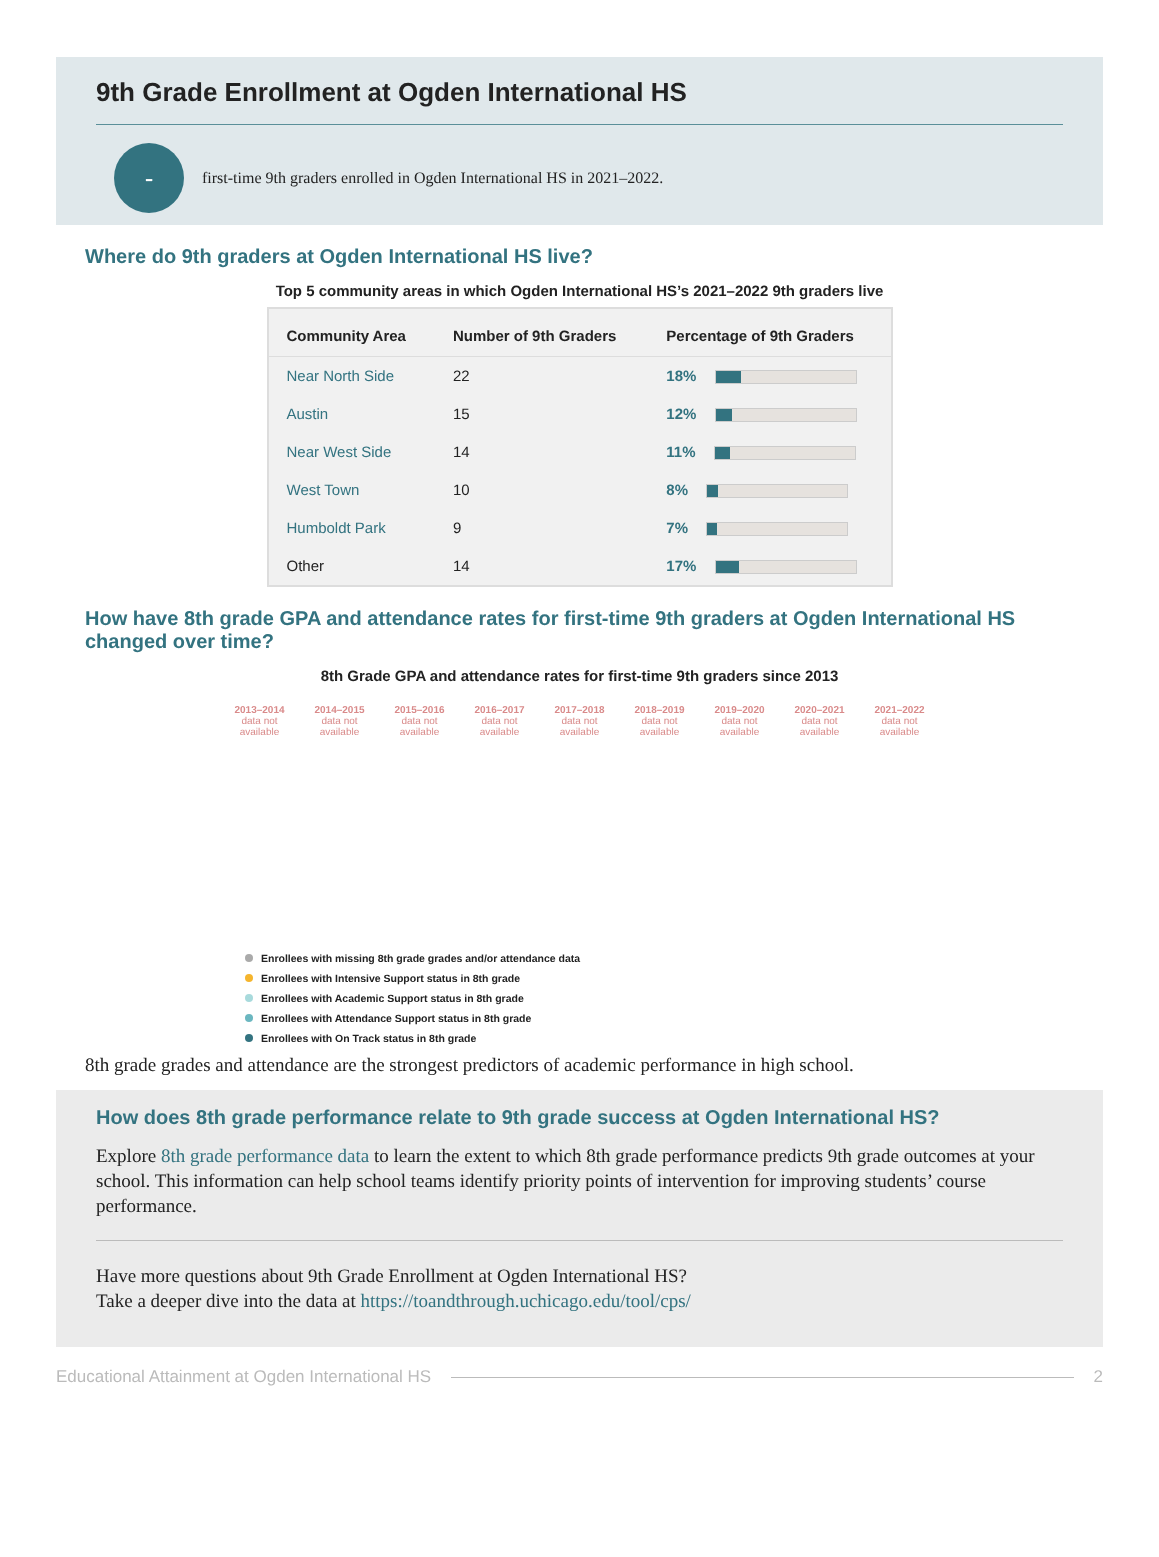9th Grade Enrollment at Ogden International HS
-
first-time 9th graders enrolled in Ogden International HS in 2021–2022.
Where do 9th graders at Ogden International HS live?
Top 5 community areas in which Ogden International HS’s 2021–2022 9th graders live
| Community Area | Number of 9th Graders | Percentage of 9th Graders |
| --- | --- | --- |
| Near North Side | 22 | 18% |
| Austin | 15 | 12% |
| Near West Side | 14 | 11% |
| West Town | 10 | 8% |
| Humboldt Park | 9 | 7% |
| Other | 14 | 17% |
How have 8th grade GPA and attendance rates for first-time 9th graders at Ogden International HS changed over time?
8th Grade GPA and attendance rates for first-time 9th graders since 2013
2013–2014
data not available
2014–2015
data not available
2015–2016
data not available
2016–2017
data not available
2017–2018
data not available
2018–2019
data not available
2019–2020
data not available
2020–2021
data not available
2021–2022
data not available
Enrollees with missing 8th grade grades and/or attendance data
Enrollees with Intensive Support status in 8th grade
Enrollees with Academic Support status in 8th grade
Enrollees with Attendance Support status in 8th grade
Enrollees with On Track status in 8th grade
8th grade grades and attendance are the strongest predictors of academic performance in high school.
How does 8th grade performance relate to 9th grade success at Ogden International HS?
Explore 8th grade performance data to learn the extent to which 8th grade performance predicts 9th grade outcomes at your school. This information can help school teams identify priority points of intervention for improving students’ course performance.
Have more questions about 9th Grade Enrollment at Ogden International HS?
Take a deeper dive into the data at https://toandthrough.uchicago.edu/tool/cps/
Educational Attainment at Ogden International HS 2